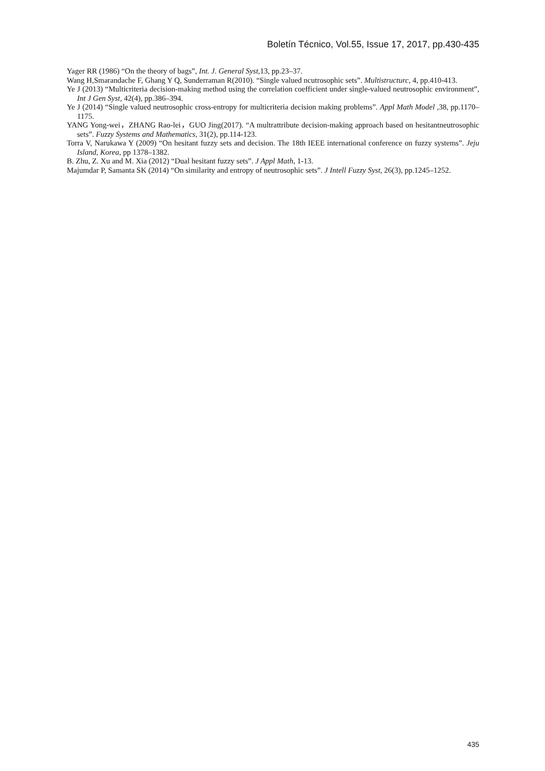Boletín Técnico, Vol.55, Issue 17, 2017, pp.430-435
Yager RR (1986) “On the theory of bags”, Int. J. General Syst,13, pp.23–37.
Wang H,Smarandache F, Ghang Y Q, Sunderraman R(2010). “Single valued ncutrosophic sets”. Multistructurc, 4, pp.410-413.
Ye J (2013) “Multicriteria decision-making method using the correlation coefficient under single-valued neutrosophic environment”, Int J Gen Syst, 42(4), pp.386–394.
Ye J (2014) “Single valued neutrosophic cross-entropy for multicriteria decision making problems”. Appl Math Model , 38, pp.1170–1175.
YANG Yong-wei，ZHANG Rao-lei，GUO Jing(2017). “A multrattribute decision-making approach based on hesitantneutrosophic sets”. Fuzzy Systems and Mathematics, 31(2), pp.114-123.
Torra V, Narukawa Y (2009) “On hesitant fuzzy sets and decision. The 18th IEEE international conference on fuzzy systems”. Jeju Island, Korea, pp 1378–1382.
B. Zhu, Z. Xu and M. Xia (2012) “Dual hesitant fuzzy sets”. J Appl Math, 1-13.
Majumdar P, Samanta SK (2014) “On similarity and entropy of neutrosophic sets”. J Intell Fuzzy Syst, 26(3), pp.1245–1252.
435